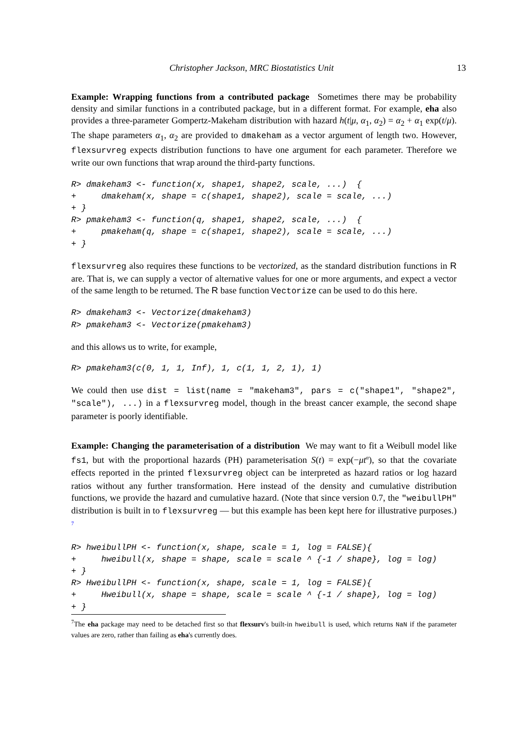Christopher Jackson, MRC Biostatistics Unit 13
Example: Wrapping functions from a contributed package Sometimes there may be probability density and similar functions in a contributed package, but in a different format. For example, eha also provides a three-parameter Gompertz-Makeham distribution with hazard h(t|μ, α<sub>1</sub>, α<sub>2</sub>) = α<sub>2</sub> + α<sub>1</sub> exp(t/μ). The shape parameters α<sub>1</sub>, α<sub>2</sub> are provided to dmakeham as a vector argument of length two. However, flexsurvreg expects distribution functions to have one argument for each parameter. Therefore we write our own functions that wrap around the third-party functions.
R> dmakeham3 <- function(x, shape1, shape2, scale, ...)  {
+     dmakeham(x, shape = c(shape1, shape2), scale = scale, ...)
+ }
R> pmakeham3 <- function(q, shape1, shape2, scale, ...)  {
+     pmakeham(q, shape = c(shape1, shape2), scale = scale, ...)
+ }
flexsurvreg also requires these functions to be vectorized, as the standard distribution functions in R are. That is, we can supply a vector of alternative values for one or more arguments, and expect a vector of the same length to be returned. The R base function Vectorize can be used to do this here.
R> dmakeham3 <- Vectorize(dmakeham3)
R> pmakeham3 <- Vectorize(pmakeham3)
and this allows us to write, for example,
R> pmakeham3(c(0, 1, 1, Inf), 1, c(1, 1, 2, 1), 1)
We could then use dist = list(name = "makeham3", pars = c("shape1", "shape2", "scale"), ...) in a flexsurvreg model, though in the breast cancer example, the second shape parameter is poorly identifiable.
Example: Changing the parameterisation of a distribution We may want to fit a Weibull model like fs1, but with the proportional hazards (PH) parameterisation S(t) = exp(−μt<sup>α</sup>), so that the covariate effects reported in the printed flexsurvreg object can be interpreted as hazard ratios or log hazard ratios without any further transformation. Here instead of the density and cumulative distribution functions, we provide the hazard and cumulative hazard. (Note that since version 0.7, the "weibullPH" distribution is built in to flexsurvreg — but this example has been kept here for illustrative purposes.) <sup>7</sup>
R> hweibullPH <- function(x, shape, scale = 1, log = FALSE){
+     hweibull(x, shape = shape, scale = scale ^ {-1 / shape}, log = log)
+ }
R> HweibullPH <- function(x, shape, scale = 1, log = FALSE){
+     Hweibull(x, shape = shape, scale = scale ^ {-1 / shape}, log = log)
+ }
<sup>7</sup> The eha package may need to be detached first so that flexsurv's built-in hweibull is used, which returns NaN if the parameter values are zero, rather than failing as eha's currently does.